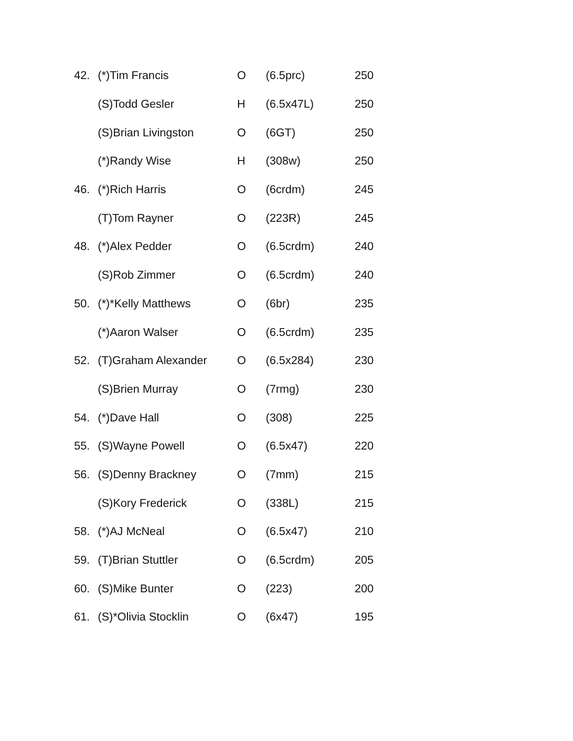| 42. | (*)Tim Francis | O | (6.5prc) | 250 |
| | (S)Todd Gesler | H | (6.5x47L) | 250 |
| | (S)Brian Livingston | O | (6GT) | 250 |
| | (*)Randy Wise | H | (308w) | 250 |
| 46. | (*)Rich Harris | O | (6crdm) | 245 |
| | (T)Tom Rayner | O | (223R) | 245 |
| 48. | (*)Alex Pedder | O | (6.5crdm) | 240 |
| | (S)Rob Zimmer | O | (6.5crdm) | 240 |
| 50. | (*)*Kelly Matthews | O | (6br) | 235 |
| | (*)Aaron Walser | O | (6.5crdm) | 235 |
| 52. | (T)Graham Alexander | O | (6.5x284) | 230 |
| | (S)Brien Murray | O | (7rmg) | 230 |
| 54. | (*)Dave Hall | O | (308) | 225 |
| 55. | (S)Wayne Powell | O | (6.5x47) | 220 |
| 56. | (S)Denny Brackney | O | (7mm) | 215 |
| | (S)Kory Frederick | O | (338L) | 215 |
| 58. | (*)AJ McNeal | O | (6.5x47) | 210 |
| 59. | (T)Brian Stuttler | O | (6.5crdm) | 205 |
| 60. | (S)Mike Bunter | O | (223) | 200 |
| 61. | (S)*Olivia Stocklin | O | (6x47) | 195 |